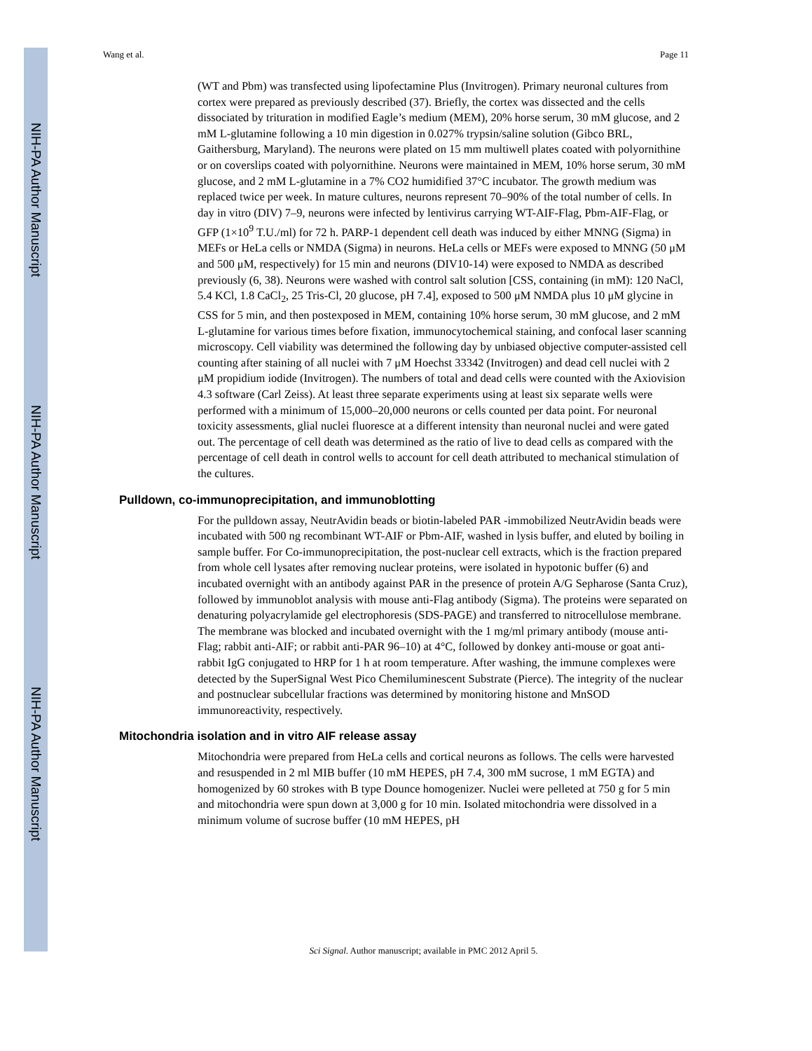NIH-PA Author Manuscript
NIH-PA Author Manuscript
NIH-PA Author Manuscript
Wang et al. Page 11
(WT and Pbm) was transfected using lipofectamine Plus (Invitrogen). Primary neuronal cultures from cortex were prepared as previously described (37). Briefly, the cortex was dissected and the cells dissociated by trituration in modified Eagle’s medium (MEM), 20% horse serum, 30 mM glucose, and 2 mM L-glutamine following a 10 min digestion in 0.027% trypsin/saline solution (Gibco BRL, Gaithersburg, Maryland). The neurons were plated on 15 mm multiwell plates coated with polyornithine or on coverslips coated with polyornithine. Neurons were maintained in MEM, 10% horse serum, 30 mM glucose, and 2 mM L-glutamine in a 7% CO2 humidified 37°C incubator. The growth medium was replaced twice per week. In mature cultures, neurons represent 70–90% of the total number of cells. In day in vitro (DIV) 7–9, neurons were infected by lentivirus carrying WT-AIF-Flag, Pbm-AIF-Flag, or GFP (1×10<sup>9</sup> T.U./ml) for 72 h. PARP-1 dependent cell death was induced by either MNNG (Sigma) in MEFs or HeLa cells or NMDA (Sigma) in neurons. HeLa cells or MEFs were exposed to MNNG (50 μM and 500 μM, respectively) for 15 min and neurons (DIV10-14) were exposed to NMDA as described previously (6, 38). Neurons were washed with control salt solution [CSS, containing (in mM): 120 NaCl, 5.4 KCl, 1.8 CaCl<sub>2</sub>, 25 Tris-Cl, 20 glucose, pH 7.4], exposed to 500 μM NMDA plus 10 μM glycine in CSS for 5 min, and then postexposed in MEM, containing 10% horse serum, 30 mM glucose, and 2 mM L-glutamine for various times before fixation, immunocytochemical staining, and confocal laser scanning microscopy. Cell viability was determined the following day by unbiased objective computer-assisted cell counting after staining of all nuclei with 7 μM Hoechst 33342 (Invitrogen) and dead cell nuclei with 2 μM propidium iodide (Invitrogen). The numbers of total and dead cells were counted with the Axiovision 4.3 software (Carl Zeiss). At least three separate experiments using at least six separate wells were performed with a minimum of 15,000–20,000 neurons or cells counted per data point. For neuronal toxicity assessments, glial nuclei fluoresce at a different intensity than neuronal nuclei and were gated out. The percentage of cell death was determined as the ratio of live to dead cells as compared with the percentage of cell death in control wells to account for cell death attributed to mechanical stimulation of the cultures.
Pulldown, co-immunoprecipitation, and immunoblotting
For the pulldown assay, NeutrAvidin beads or biotin-labeled PAR -immobilized NeutrAvidin beads were incubated with 500 ng recombinant WT-AIF or Pbm-AIF, washed in lysis buffer, and eluted by boiling in sample buffer. For Co-immunoprecipitation, the post-nuclear cell extracts, which is the fraction prepared from whole cell lysates after removing nuclear proteins, were isolated in hypotonic buffer (6) and incubated overnight with an antibody against PAR in the presence of protein A/G Sepharose (Santa Cruz), followed by immunoblot analysis with mouse anti-Flag antibody (Sigma). The proteins were separated on denaturing polyacrylamide gel electrophoresis (SDS-PAGE) and transferred to nitrocellulose membrane. The membrane was blocked and incubated overnight with the 1 mg/ml primary antibody (mouse anti-Flag; rabbit anti-AIF; or rabbit anti-PAR 96–10) at 4°C, followed by donkey anti-mouse or goat anti-rabbit IgG conjugated to HRP for 1 h at room temperature. After washing, the immune complexes were detected by the SuperSignal West Pico Chemiluminescent Substrate (Pierce). The integrity of the nuclear and postnuclear subcellular fractions was determined by monitoring histone and MnSOD immunoreactivity, respectively.
Mitochondria isolation and in vitro AIF release assay
Mitochondria were prepared from HeLa cells and cortical neurons as follows. The cells were harvested and resuspended in 2 ml MIB buffer (10 mM HEPES, pH 7.4, 300 mM sucrose, 1 mM EGTA) and homogenized by 60 strokes with B type Dounce homogenizer. Nuclei were pelleted at 750 g for 5 min and mitochondria were spun down at 3,000 g for 10 min. Isolated mitochondria were dissolved in a minimum volume of sucrose buffer (10 mM HEPES, pH
Sci Signal. Author manuscript; available in PMC 2012 April 5.